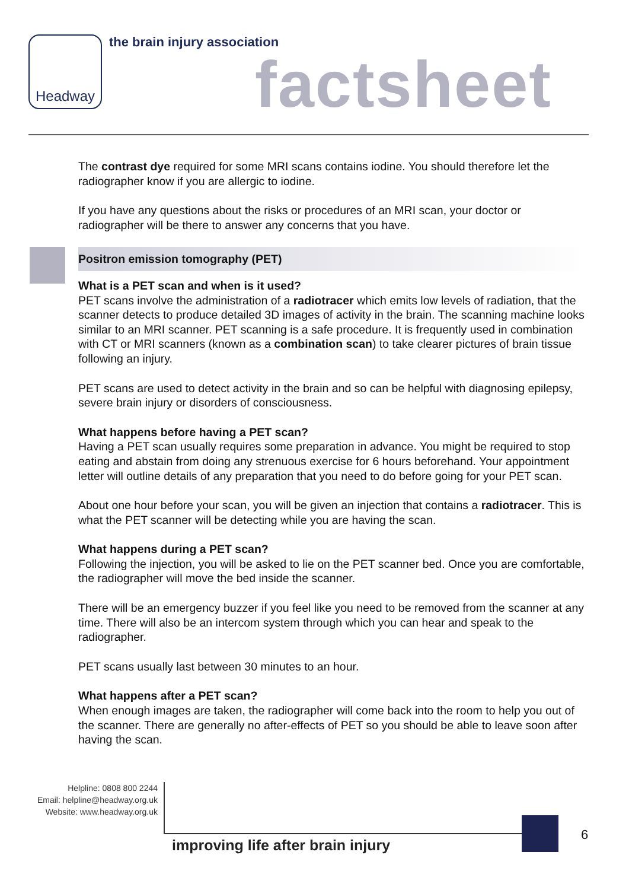Headway the brain injury association
factsheet
The contrast dye required for some MRI scans contains iodine. You should therefore let the radiographer know if you are allergic to iodine.
If you have any questions about the risks or procedures of an MRI scan, your doctor or radiographer will be there to answer any concerns that you have.
Positron emission tomography (PET)
What is a PET scan and when is it used?
PET scans involve the administration of a radiotracer which emits low levels of radiation, that the scanner detects to produce detailed 3D images of activity in the brain. The scanning machine looks similar to an MRI scanner. PET scanning is a safe procedure. It is frequently used in combination with CT or MRI scanners (known as a combination scan) to take clearer pictures of brain tissue following an injury.
PET scans are used to detect activity in the brain and so can be helpful with diagnosing epilepsy, severe brain injury or disorders of consciousness.
What happens before having a PET scan?
Having a PET scan usually requires some preparation in advance. You might be required to stop eating and abstain from doing any strenuous exercise for 6 hours beforehand. Your appointment letter will outline details of any preparation that you need to do before going for your PET scan.
About one hour before your scan, you will be given an injection that contains a radiotracer. This is what the PET scanner will be detecting while you are having the scan.
What happens during a PET scan?
Following the injection, you will be asked to lie on the PET scanner bed. Once you are comfortable, the radiographer will move the bed inside the scanner.
There will be an emergency buzzer if you feel like you need to be removed from the scanner at any time. There will also be an intercom system through which you can hear and speak to the radiographer.
PET scans usually last between 30 minutes to an hour.
What happens after a PET scan?
When enough images are taken, the radiographer will come back into the room to help you out of the scanner. There are generally no after-effects of PET so you should be able to leave soon after having the scan.
Helpline: 0808 800 2244
Email: helpline@headway.org.uk
Website: www.headway.org.uk
improving life after brain injury
6